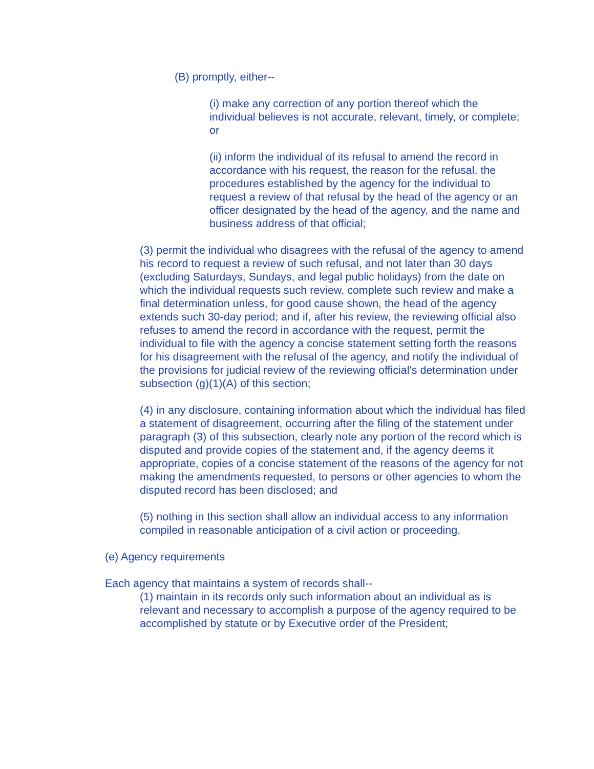(B) promptly, either--
(i) make any correction of any portion thereof which the individual believes is not accurate, relevant, timely, or complete; or
(ii) inform the individual of its refusal to amend the record in accordance with his request, the reason for the refusal, the procedures established by the agency for the individual to request a review of that refusal by the head of the agency or an officer designated by the head of the agency, and the name and business address of that official;
(3) permit the individual who disagrees with the refusal of the agency to amend his record to request a review of such refusal, and not later than 30 days (excluding Saturdays, Sundays, and legal public holidays) from the date on which the individual requests such review, complete such review and make a final determination unless, for good cause shown, the head of the agency extends such 30-day period; and if, after his review, the reviewing official also refuses to amend the record in accordance with the request, permit the individual to file with the agency a concise statement setting forth the reasons for his disagreement with the refusal of the agency, and notify the individual of the provisions for judicial review of the reviewing official's determination under subsection (g)(1)(A) of this section;
(4) in any disclosure, containing information about which the individual has filed a statement of disagreement, occurring after the filing of the statement under paragraph (3) of this subsection, clearly note any portion of the record which is disputed and provide copies of the statement and, if the agency deems it appropriate, copies of a concise statement of the reasons of the agency for not making the amendments requested, to persons or other agencies to whom the disputed record has been disclosed; and
(5) nothing in this section shall allow an individual access to any information compiled in reasonable anticipation of a civil action or proceeding.
(e) Agency requirements
Each agency that maintains a system of records shall--
(1) maintain in its records only such information about an individual as is relevant and necessary to accomplish a purpose of the agency required to be accomplished by statute or by Executive order of the President;